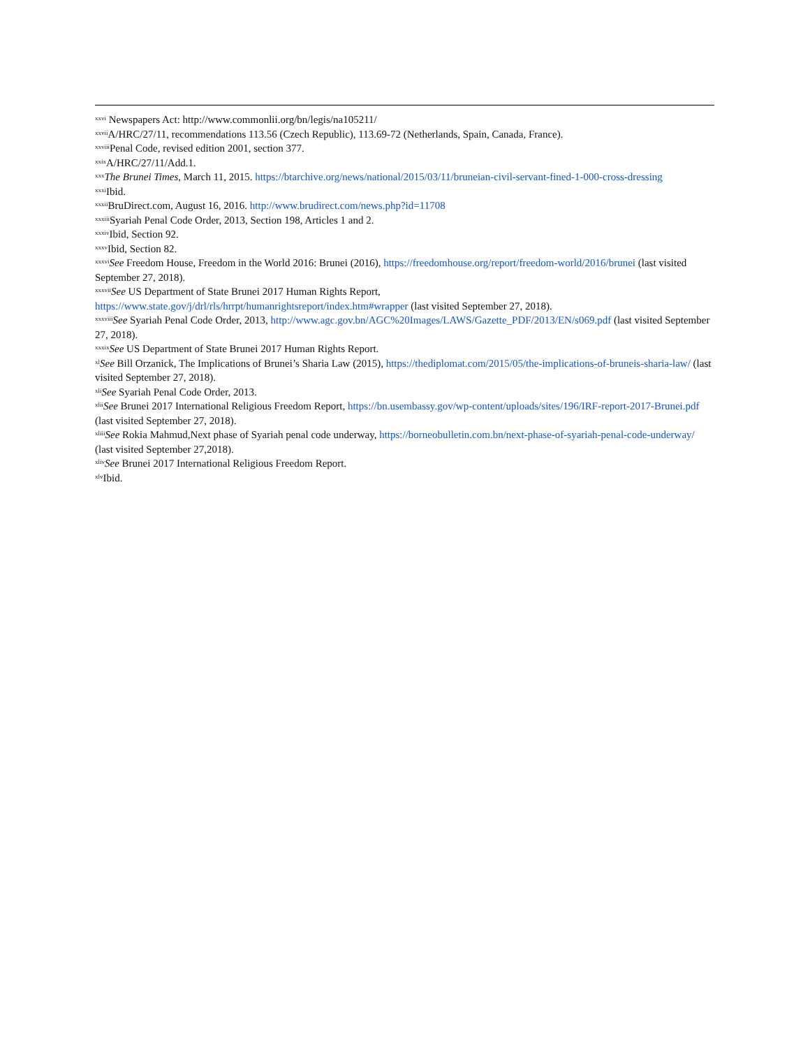<sup>xxvi</sup> Newspapers Act: http://www.commonlii.org/bn/legis/na105211/
<sup>xxvii</sup>A/HRC/27/11, recommendations 113.56 (Czech Republic), 113.69-72 (Netherlands, Spain, Canada, France).
<sup>xxviii</sup>Penal Code, revised edition 2001, section 377.
<sup>xxix</sup>A/HRC/27/11/Add.1.
<sup>xxx</sup>The Brunei Times, March 11, 2015. https://btarchive.org/news/national/2015/03/11/bruneian-civil-servant-fined-1-000-cross-dressing
<sup>xxxi</sup>Ibid.
<sup>xxxii</sup>BruDirect.com, August 16, 2016. http://www.brudirect.com/news.php?id=11708
<sup>xxxiii</sup>Syariah Penal Code Order, 2013, Section 198, Articles 1 and 2.
<sup>xxxiv</sup>Ibid, Section 92.
<sup>xxxv</sup>Ibid, Section 82.
<sup>xxxvi</sup>See Freedom House, Freedom in the World 2016: Brunei (2016), https://freedomhouse.org/report/freedom-world/2016/brunei (last visited September 27, 2018).
<sup>xxxvii</sup>See US Department of State Brunei 2017 Human Rights Report,
https://www.state.gov/j/drl/rls/hrrpt/humanrightsreport/index.htm#wrapper (last visited September 27, 2018).
<sup>xxxviii</sup>See Syariah Penal Code Order, 2013, http://www.agc.gov.bn/AGC%20Images/LAWS/Gazette_PDF/2013/EN/s069.pdf (last visited September 27, 2018).
<sup>xxxix</sup>See US Department of State Brunei 2017 Human Rights Report.
<sup>xl</sup>See Bill Orzanick, The Implications of Brunei’s Sharia Law (2015), https://thediplomat.com/2015/05/the-implications-of-bruneis-sharia-law/ (last visited September 27, 2018).
<sup>xli</sup>See Syariah Penal Code Order, 2013.
<sup>xlii</sup>See Brunei 2017 International Religious Freedom Report, https://bn.usembassy.gov/wp-content/uploads/sites/196/IRF-report-2017-Brunei.pdf (last visited September 27, 2018).
<sup>xliii</sup>See Rokia Mahmud,Next phase of Syariah penal code underway, https://borneobulletin.com.bn/next-phase-of-syariah-penal-code-underway/ (last visited September 27,2018).
<sup>xliv</sup>See Brunei 2017 International Religious Freedom Report.
<sup>xlv</sup>Ibid.